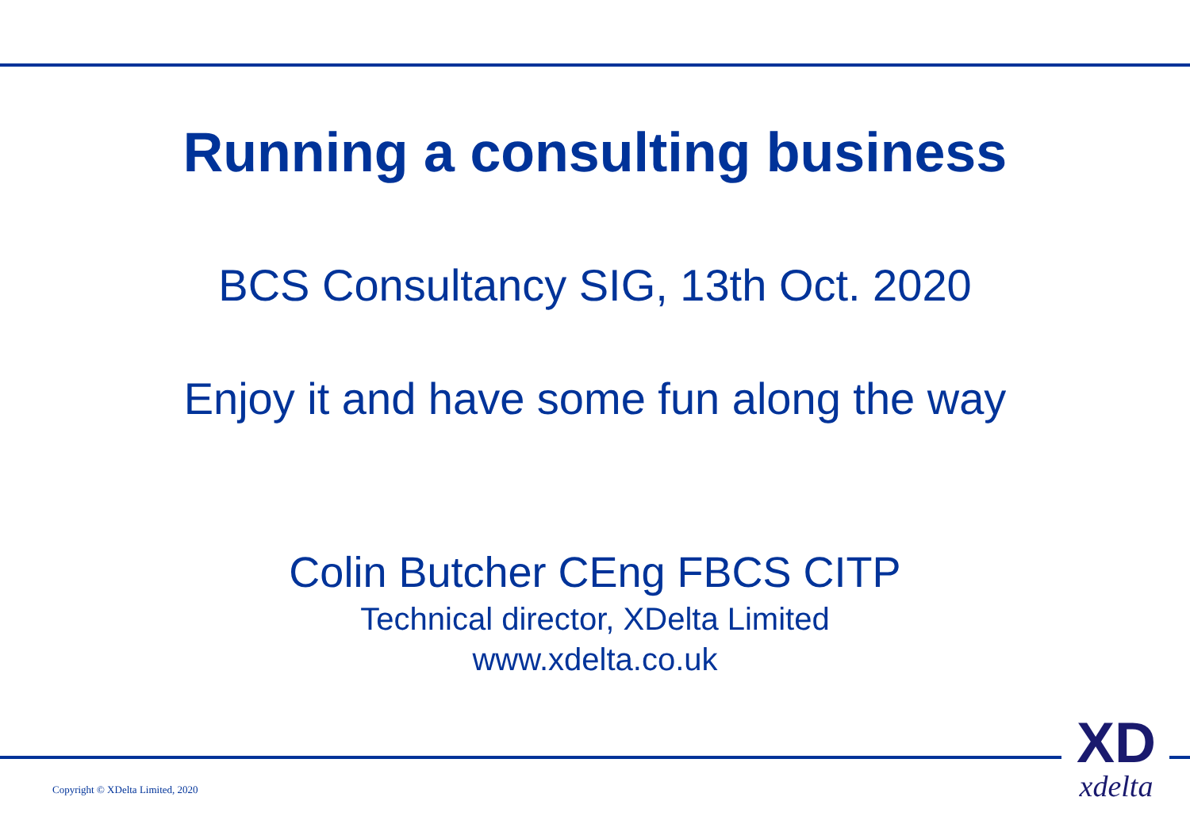Running a consulting business
BCS Consultancy SIG, 13th Oct. 2020
Enjoy it and have some fun along the way
Colin Butcher CEng FBCS CITP
Technical director, XDelta Limited
www.xdelta.co.uk
Copyright © XDelta Limited, 2020
XD
xdelta